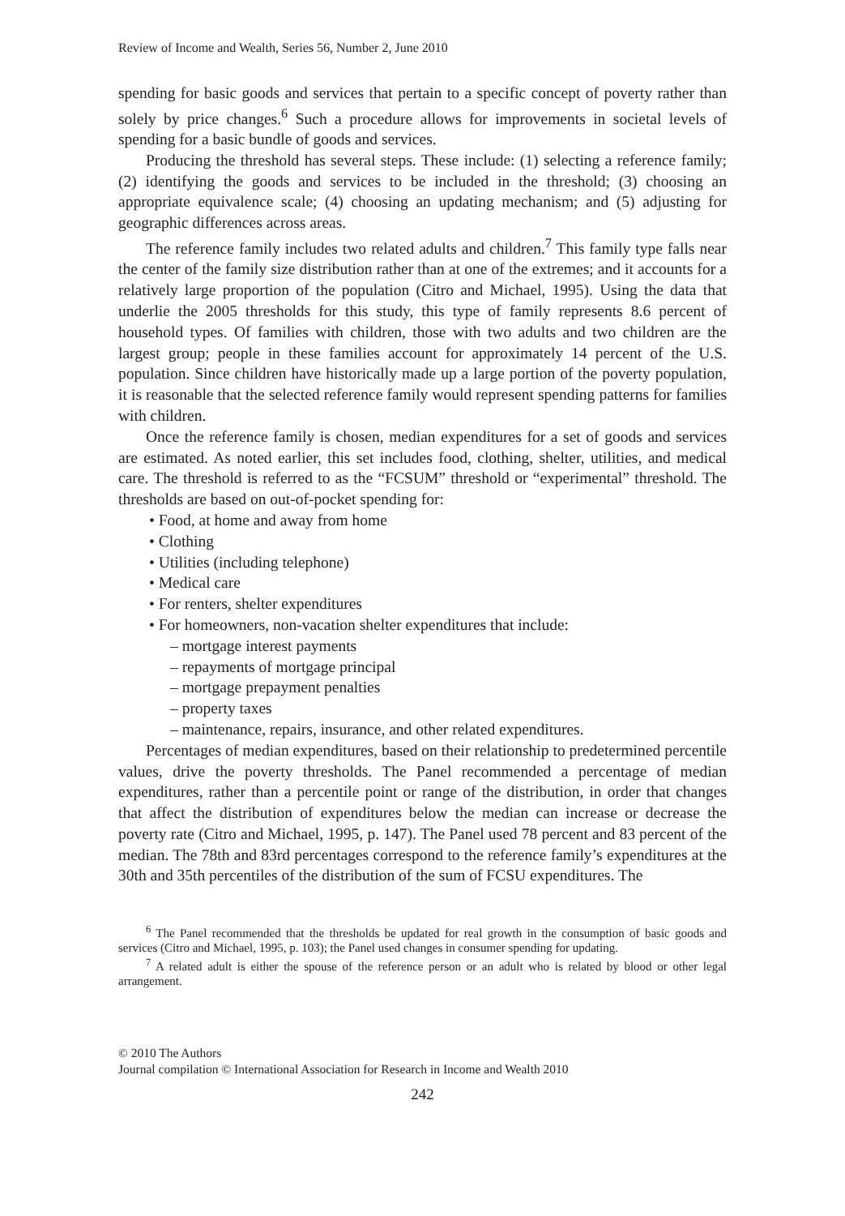Review of Income and Wealth, Series 56, Number 2, June 2010
spending for basic goods and services that pertain to a specific concept of poverty rather than solely by price changes.<sup>6</sup> Such a procedure allows for improvements in societal levels of spending for a basic bundle of goods and services.
Producing the threshold has several steps. These include: (1) selecting a reference family; (2) identifying the goods and services to be included in the threshold; (3) choosing an appropriate equivalence scale; (4) choosing an updating mechanism; and (5) adjusting for geographic differences across areas.
The reference family includes two related adults and children.<sup>7</sup> This family type falls near the center of the family size distribution rather than at one of the extremes; and it accounts for a relatively large proportion of the population (Citro and Michael, 1995). Using the data that underlie the 2005 thresholds for this study, this type of family represents 8.6 percent of household types. Of families with children, those with two adults and two children are the largest group; people in these families account for approximately 14 percent of the U.S. population. Since children have historically made up a large portion of the poverty population, it is reasonable that the selected reference family would represent spending patterns for families with children.
Once the reference family is chosen, median expenditures for a set of goods and services are estimated. As noted earlier, this set includes food, clothing, shelter, utilities, and medical care. The threshold is referred to as the “FCSUM” threshold or “experimental” threshold. The thresholds are based on out-of-pocket spending for:
• Food, at home and away from home
• Clothing
• Utilities (including telephone)
• Medical care
• For renters, shelter expenditures
• For homeowners, non-vacation shelter expenditures that include:
– mortgage interest payments
– repayments of mortgage principal
– mortgage prepayment penalties
– property taxes
– maintenance, repairs, insurance, and other related expenditures.
Percentages of median expenditures, based on their relationship to predetermined percentile values, drive the poverty thresholds. The Panel recommended a percentage of median expenditures, rather than a percentile point or range of the distribution, in order that changes that affect the distribution of expenditures below the median can increase or decrease the poverty rate (Citro and Michael, 1995, p. 147). The Panel used 78 percent and 83 percent of the median. The 78th and 83rd percentages correspond to the reference family’s expenditures at the 30th and 35th percentiles of the distribution of the sum of FCSU expenditures. The
<sup>6</sup> The Panel recommended that the thresholds be updated for real growth in the consumption of basic goods and services (Citro and Michael, 1995, p. 103); the Panel used changes in consumer spending for updating.
<sup>7</sup> A related adult is either the spouse of the reference person or an adult who is related by blood or other legal arrangement.
© 2010 The Authors
Journal compilation © International Association for Research in Income and Wealth 2010
242